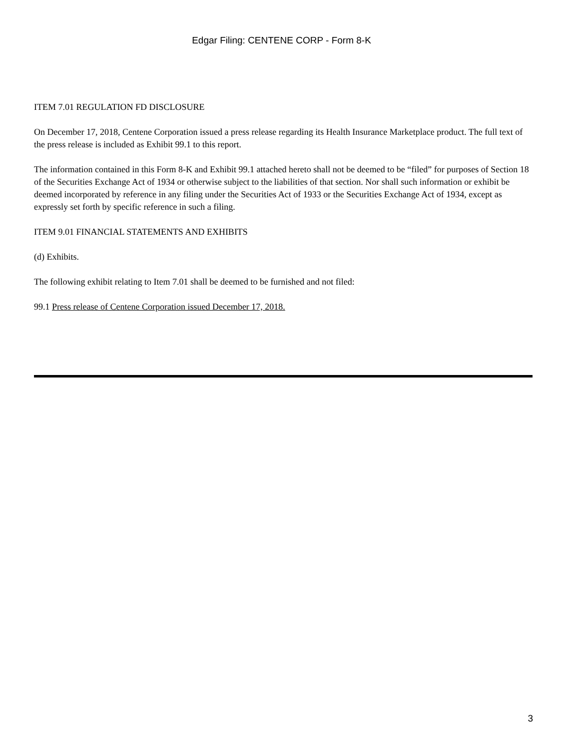Edgar Filing: CENTENE CORP - Form 8-K
ITEM 7.01 REGULATION FD DISCLOSURE
On December 17, 2018, Centene Corporation issued a press release regarding its Health Insurance Marketplace product. The full text of the press release is included as Exhibit 99.1 to this report.
The information contained in this Form 8-K and Exhibit 99.1 attached hereto shall not be deemed to be “filed” for purposes of Section 18 of the Securities Exchange Act of 1934 or otherwise subject to the liabilities of that section. Nor shall such information or exhibit be deemed incorporated by reference in any filing under the Securities Act of 1933 or the Securities Exchange Act of 1934, except as expressly set forth by specific reference in such a filing.
ITEM 9.01 FINANCIAL STATEMENTS AND EXHIBITS
(d) Exhibits.
The following exhibit relating to Item 7.01 shall be deemed to be furnished and not filed:
99.1 Press release of Centene Corporation issued December 17, 2018.
3